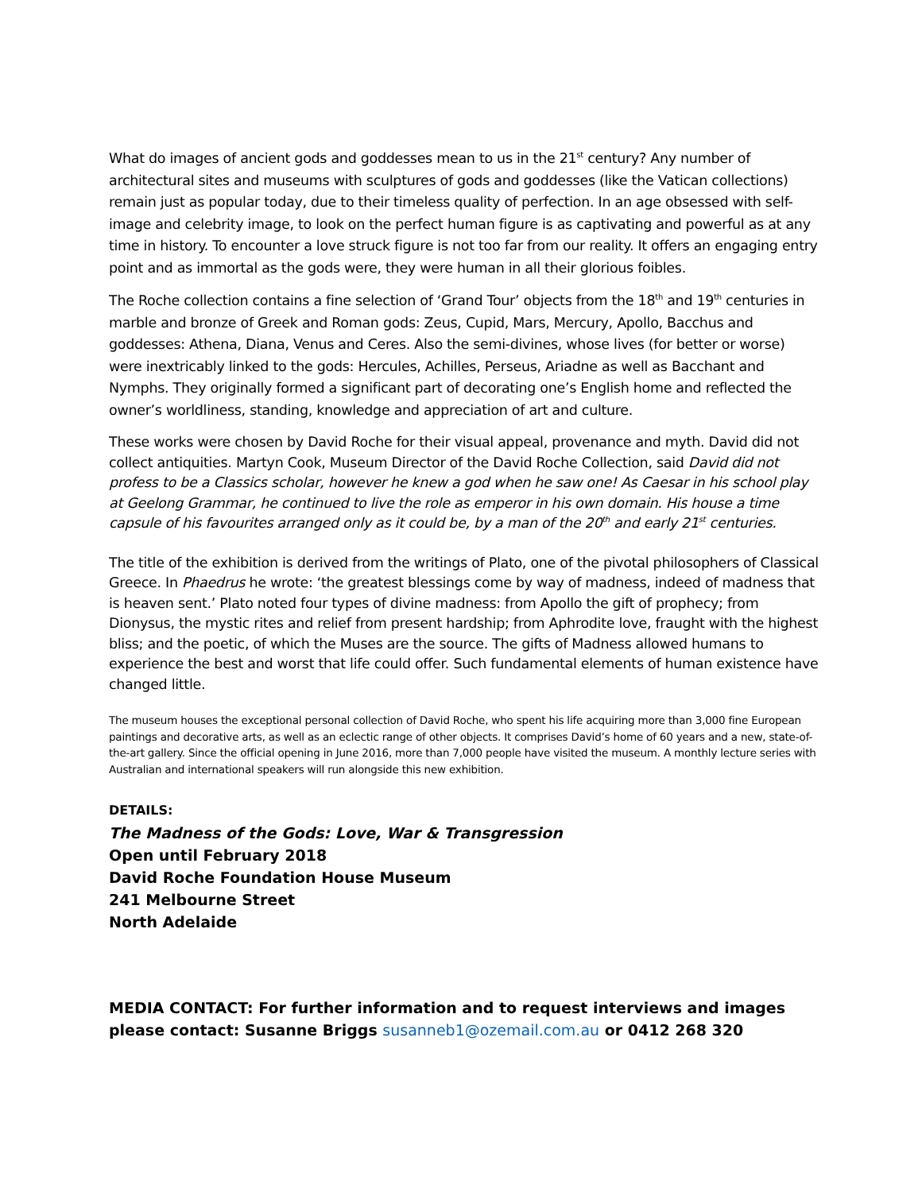What do images of ancient gods and goddesses mean to us in the 21<sup>st</sup> century? Any number of architectural sites and museums with sculptures of gods and goddesses (like the Vatican collections) remain just as popular today, due to their timeless quality of perfection. In an age obsessed with self-image and celebrity image, to look on the perfect human figure is as captivating and powerful as at any time in history. To encounter a love struck figure is not too far from our reality. It offers an engaging entry point and as immortal as the gods were, they were human in all their glorious foibles.
The Roche collection contains a fine selection of ‘Grand Tour’ objects from the 18<sup>th</sup> and 19<sup>th</sup> centuries in marble and bronze of Greek and Roman gods: Zeus, Cupid, Mars, Mercury, Apollo, Bacchus and goddesses: Athena, Diana, Venus and Ceres. Also the semi-divines, whose lives (for better or worse) were inextricably linked to the gods: Hercules, Achilles, Perseus, Ariadne as well as Bacchant and Nymphs. They originally formed a significant part of decorating one’s English home and reflected the owner’s worldliness, standing, knowledge and appreciation of art and culture.
These works were chosen by David Roche for their visual appeal, provenance and myth. David did not collect antiquities. Martyn Cook, Museum Director of the David Roche Collection, said David did not profess to be a Classics scholar, however he knew a god when he saw one! As Caesar in his school play at Geelong Grammar, he continued to live the role as emperor in his own domain. His house a time capsule of his favourites arranged only as it could be, by a man of the 20<sup>th</sup> and early 21<sup>st</sup> centuries.
The title of the exhibition is derived from the writings of Plato, one of the pivotal philosophers of Classical Greece. In Phaedrus he wrote: ‘the greatest blessings come by way of madness, indeed of madness that is heaven sent.’ Plato noted four types of divine madness: from Apollo the gift of prophecy; from Dionysus, the mystic rites and relief from present hardship; from Aphrodite love, fraught with the highest bliss; and the poetic, of which the Muses are the source. The gifts of Madness allowed humans to experience the best and worst that life could offer. Such fundamental elements of human existence have changed little.
The museum houses the exceptional personal collection of David Roche, who spent his life acquiring more than 3,000 fine European paintings and decorative arts, as well as an eclectic range of other objects. It comprises David’s home of 60 years and a new, state-of-the-art gallery. Since the official opening in June 2016, more than 7,000 people have visited the museum. A monthly lecture series with Australian and international speakers will run alongside this new exhibition.
DETAILS:
The Madness of the Gods: Love, War & Transgression
Open until February 2018
David Roche Foundation House Museum
241 Melbourne Street
North Adelaide
MEDIA CONTACT: For further information and to request interviews and images please contact: Susanne Briggs susanneb1@ozemail.com.au or 0412 268 320